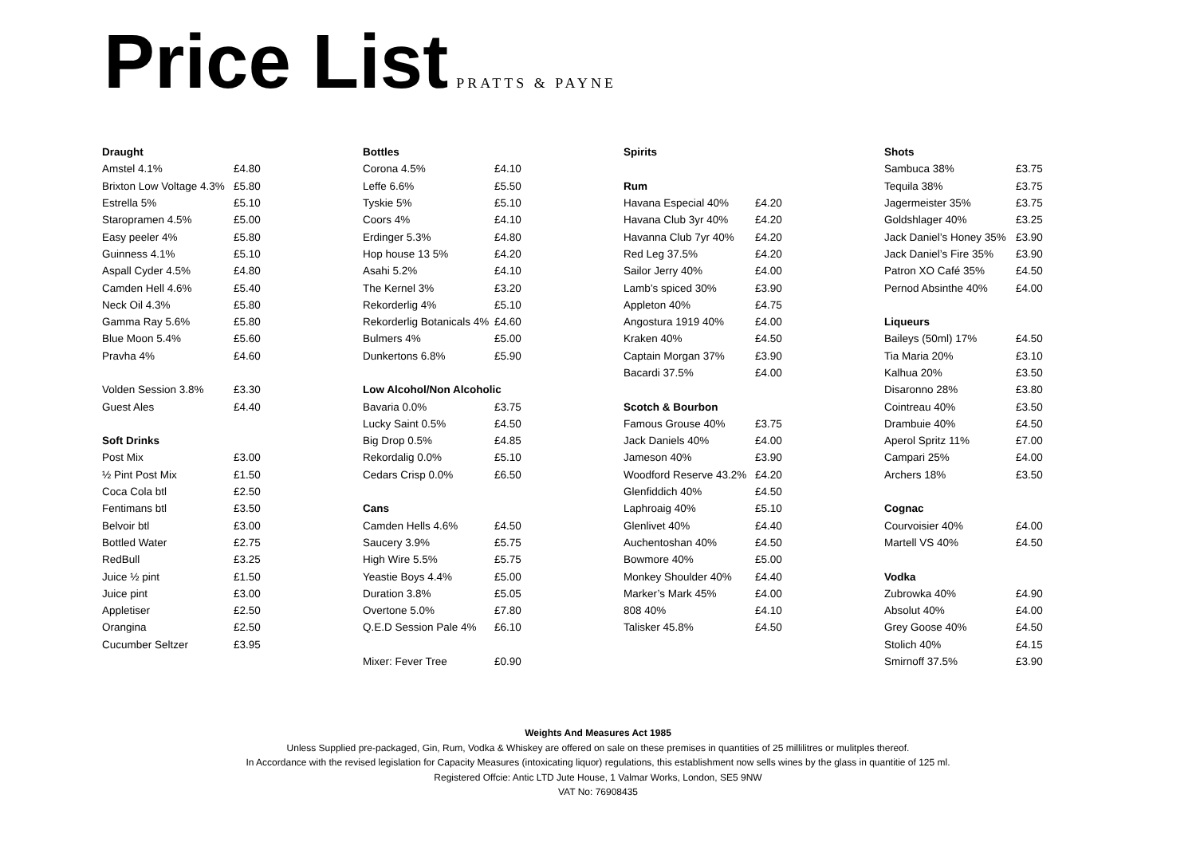Price List
PRATTS & PAYNE
| Draught | |
| --- | --- |
| Amstel 4.1% | £4.80 |
| Brixton Low Voltage 4.3% | £5.80 |
| Estrella 5% | £5.10 |
| Staropramen 4.5% | £5.00 |
| Easy peeler 4% | £5.80 |
| Guinness 4.1% | £5.10 |
| Aspall Cyder 4.5% | £4.80 |
| Camden Hell 4.6% | £5.40 |
| Neck Oil 4.3% | £5.80 |
| Gamma Ray 5.6% | £5.80 |
| Blue Moon 5.4% | £5.60 |
| Pravha 4% | £4.60 |
| Volden Session 3.8% | £3.30 |
| Guest Ales | £4.40 |
| Soft Drinks | |
| Post Mix | £3.00 |
| ½ Pint Post Mix | £1.50 |
| Coca Cola btl | £2.50 |
| Fentimans btl | £3.50 |
| Belvoir btl | £3.00 |
| Bottled Water | £2.75 |
| RedBull | £3.25 |
| Juice ½ pint | £1.50 |
| Juice pint | £3.00 |
| Appletiser | £2.50 |
| Orangina | £2.50 |
| Cucumber Seltzer | £3.95 |
| Bottles | |
| --- | --- |
| Corona 4.5% | £4.10 |
| Leffe 6.6% | £5.50 |
| Tyskie 5% | £5.10 |
| Coors 4% | £4.10 |
| Erdinger 5.3% | £4.80 |
| Hop house 13 5% | £4.20 |
| Asahi 5.2% | £4.10 |
| The Kernel 3% | £3.20 |
| Rekorderlig 4% | £5.10 |
| Rekorderlig Botanicals 4% | £4.60 |
| Bulmers 4% | £5.00 |
| Dunkertons 6.8% | £5.90 |
| Low Alcohol/Non Alcoholic | |
| Bavaria 0.0% | £3.75 |
| Lucky Saint 0.5% | £4.50 |
| Big Drop 0.5% | £4.85 |
| Rekordalig 0.0% | £5.10 |
| Cedars Crisp 0.0% | £6.50 |
| Cans | |
| Camden Hells 4.6% | £4.50 |
| Saucery 3.9% | £5.75 |
| High Wire 5.5% | £5.75 |
| Yeastie Boys 4.4% | £5.00 |
| Duration 3.8% | £5.05 |
| Overtone 5.0% | £7.80 |
| Q.E.D Session Pale 4% | £6.10 |
| Mixer: Fever Tree | £0.90 |
| Spirits | |
| --- | --- |
| Rum | |
| Havana Especial 40% | £4.20 |
| Havana Club 3yr 40% | £4.20 |
| Havanna Club 7yr 40% | £4.20 |
| Red Leg 37.5% | £4.20 |
| Sailor Jerry 40% | £4.00 |
| Lamb’s spiced 30% | £3.90 |
| Appleton 40% | £4.75 |
| Angostura 1919 40% | £4.00 |
| Kraken 40% | £4.50 |
| Captain Morgan 37% | £3.90 |
| Bacardi 37.5% | £4.00 |
| Scotch & Bourbon | |
| Famous Grouse 40% | £3.75 |
| Jack Daniels 40% | £4.00 |
| Jameson 40% | £3.90 |
| Woodford Reserve 43.2% | £4.20 |
| Glenfiddich 40% | £4.50 |
| Laphroaig 40% | £5.10 |
| Glenlivet 40% | £4.40 |
| Auchentoshan 40% | £4.50 |
| Bowmore 40% | £5.00 |
| Monkey Shoulder 40% | £4.40 |
| Marker’s Mark 45% | £4.00 |
| 808 40% | £4.10 |
| Talisker 45.8% | £4.50 |
| Shots | |
| --- | --- |
| Sambuca 38% | £3.75 |
| Tequila 38% | £3.75 |
| Jagermeister 35% | £3.75 |
| Goldshlager 40% | £3.25 |
| Jack Daniel’s Honey 35% | £3.90 |
| Jack Daniel’s Fire 35% | £3.90 |
| Patron XO Café 35% | £4.50 |
| Pernod Absinthe 40% | £4.00 |
| Liqueurs | |
| Baileys (50ml) 17% | £4.50 |
| Tia Maria 20% | £3.10 |
| Kalhua 20% | £3.50 |
| Disaronno 28% | £3.80 |
| Cointreau 40% | £3.50 |
| Drambuie 40% | £4.50 |
| Aperol Spritz 11% | £7.00 |
| Campari 25% | £4.00 |
| Archers 18% | £3.50 |
| Cognac | |
| Courvoisier 40% | £4.00 |
| Martell VS 40% | £4.50 |
| Vodka | |
| Zubrowka 40% | £4.90 |
| Absolut 40% | £4.00 |
| Grey Goose 40% | £4.50 |
| Stolich 40% | £4.15 |
| Smirnoff 37.5% | £3.90 |
Weights And Measures Act 1985
Unless Supplied pre-packaged, Gin, Rum, Vodka & Whiskey are offered on sale on these premises in quantities of 25 millilitres or mulitples thereof.
In Accordance with the revised legislation for Capacity Measures (intoxicating liquor) regulations, this establishment now sells wines by the glass in quantitie of 125 ml.
Registered Offcie: Antic LTD Jute House, 1 Valmar Works, London, SE5 9NW
VAT No: 76908435